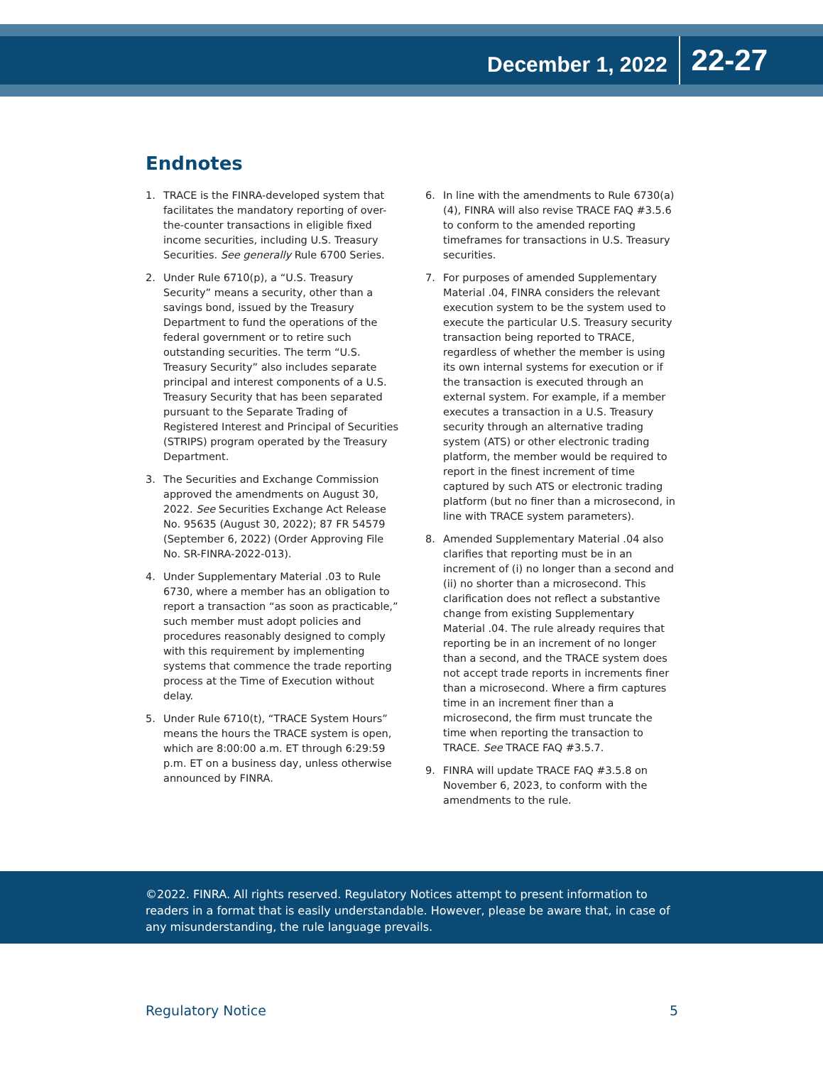December 1, 2022
22-27
Endnotes
1. TRACE is the FINRA-developed system that facilitates the mandatory reporting of over-the-counter transactions in eligible fixed income securities, including U.S. Treasury Securities. See generally Rule 6700 Series.
2. Under Rule 6710(p), a “U.S. Treasury Security” means a security, other than a savings bond, issued by the Treasury Department to fund the operations of the federal government or to retire such outstanding securities. The term “U.S. Treasury Security” also includes separate principal and interest components of a U.S. Treasury Security that has been separated pursuant to the Separate Trading of Registered Interest and Principal of Securities (STRIPS) program operated by the Treasury Department.
3. The Securities and Exchange Commission approved the amendments on August 30, 2022. See Securities Exchange Act Release No. 95635 (August 30, 2022); 87 FR 54579 (September 6, 2022) (Order Approving File No. SR-FINRA-2022-013).
4. Under Supplementary Material .03 to Rule 6730, where a member has an obligation to report a transaction “as soon as practicable,” such member must adopt policies and procedures reasonably designed to comply with this requirement by implementing systems that commence the trade reporting process at the Time of Execution without delay.
5. Under Rule 6710(t), “TRACE System Hours” means the hours the TRACE system is open, which are 8:00:00 a.m. ET through 6:29:59 p.m. ET on a business day, unless otherwise announced by FINRA.
6. In line with the amendments to Rule 6730(a)(4), FINRA will also revise TRACE FAQ #3.5.6 to conform to the amended reporting timeframes for transactions in U.S. Treasury securities.
7. For purposes of amended Supplementary Material .04, FINRA considers the relevant execution system to be the system used to execute the particular U.S. Treasury security transaction being reported to TRACE, regardless of whether the member is using its own internal systems for execution or if the transaction is executed through an external system. For example, if a member executes a transaction in a U.S. Treasury security through an alternative trading system (ATS) or other electronic trading platform, the member would be required to report in the finest increment of time captured by such ATS or electronic trading platform (but no finer than a microsecond, in line with TRACE system parameters).
8. Amended Supplementary Material .04 also clarifies that reporting must be in an increment of (i) no longer than a second and (ii) no shorter than a microsecond. This clarification does not reflect a substantive change from existing Supplementary Material .04. The rule already requires that reporting be in an increment of no longer than a second, and the TRACE system does not accept trade reports in increments finer than a microsecond. Where a firm captures time in an increment finer than a microsecond, the firm must truncate the time when reporting the transaction to TRACE. See TRACE FAQ #3.5.7.
9. FINRA will update TRACE FAQ #3.5.8 on November 6, 2023, to conform with the amendments to the rule.
©2022. FINRA. All rights reserved. Regulatory Notices attempt to present information to readers in a format that is easily understandable. However, please be aware that, in case of any misunderstanding, the rule language prevails.
Regulatory Notice 5